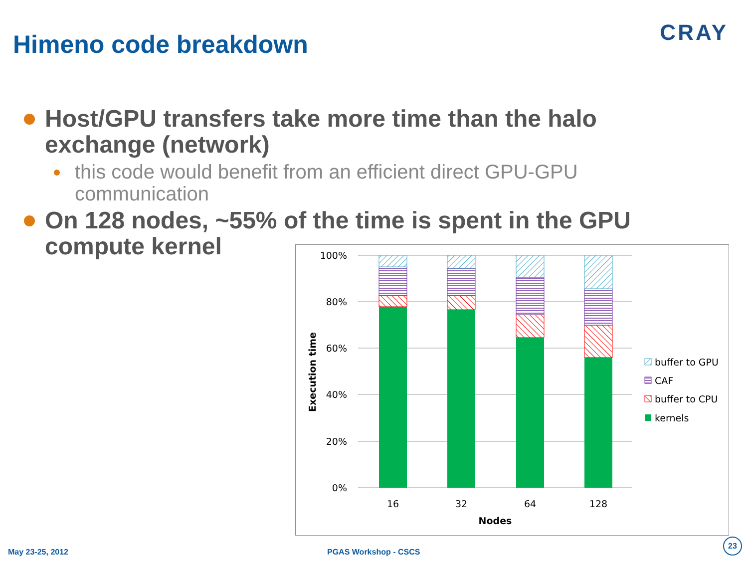Himeno code breakdown CRAY
Host/GPU transfers take more time than the halo exchange (network)
this code would benefit from an efficient direct GPU-GPU
communication
On 128 nodes, ~55% of the time is spent in the GPU
compute kernel
100%
80%
60%
40%
20%
0%
Execution time
16
32
64
128
Nodes
buffer to GPU
CAF
buffer to CPU
kernels
May 23-25, 2012 PGAS Workshop - CSCS
23